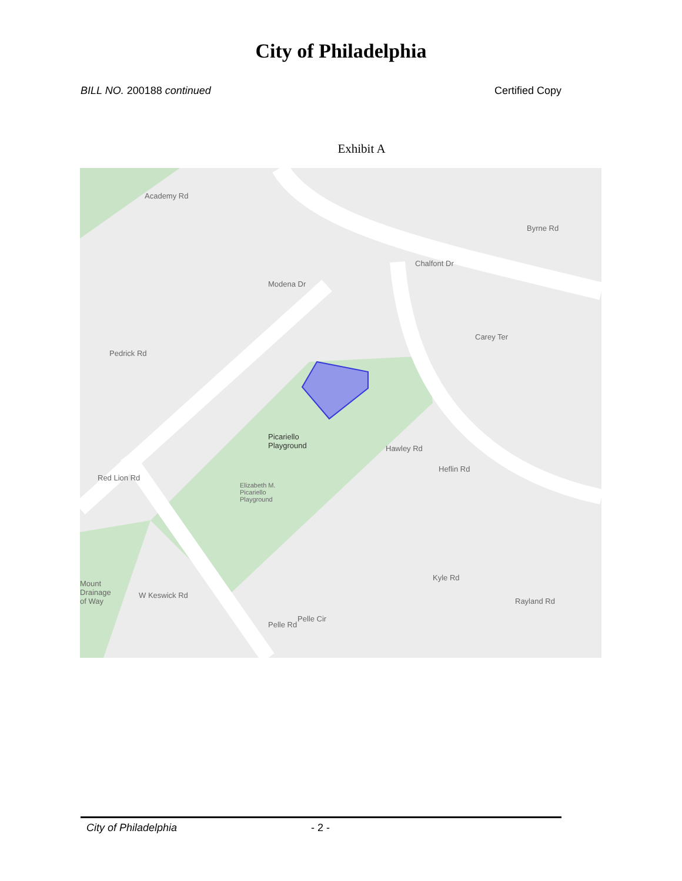City of Philadelphia
BILL NO. 200188 continued Certified Copy
Exhibit A
Academy Rd
Byrne Rd
Chalfont Dr
Modena Dr
Pedrick Rd
Carey Ter
Picariello
Playground
Elizabeth M.
Picariello
Playground
Hawley Rd
Heflin Rd
Kyle Rd
Rayland Rd
Pelle Rd
Pelle Cir
W Keswick Rd
Red Lion Rd
Mount
Drainage
of Way
City of Philadelphia - 2 -